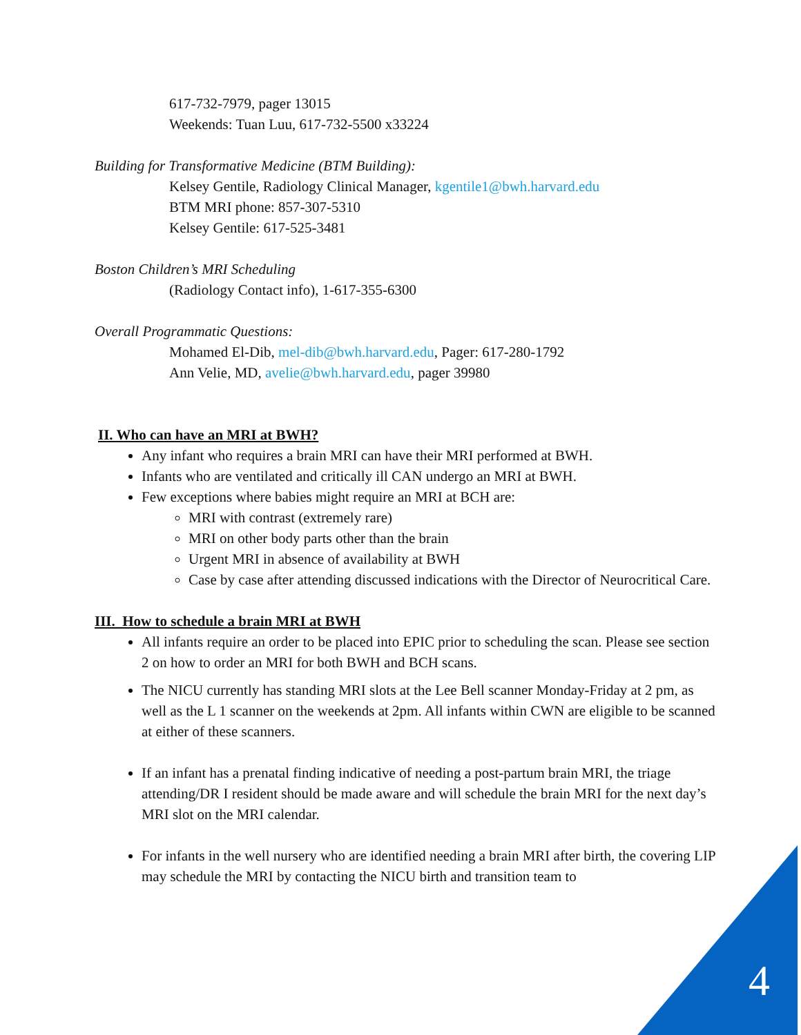617-732-7979, pager 13015
Weekends: Tuan Luu, 617-732-5500 x33224
Building for Transformative Medicine (BTM Building):
Kelsey Gentile, Radiology Clinical Manager, kgentile1@bwh.harvard.edu
BTM MRI phone: 857-307-5310
Kelsey Gentile: 617-525-3481
Boston Children’s MRI Scheduling
(Radiology Contact info), 1-617-355-6300
Overall Programmatic Questions:
Mohamed El-Dib, mel-dib@bwh.harvard.edu, Pager: 617-280-1792
Ann Velie, MD, avelie@bwh.harvard.edu, pager 39980
II. Who can have an MRI at BWH?
Any infant who requires a brain MRI can have their MRI performed at BWH.
Infants who are ventilated and critically ill CAN undergo an MRI at BWH.
Few exceptions where babies might require an MRI at BCH are:
MRI with contrast (extremely rare)
MRI on other body parts other than the brain
Urgent MRI in absence of availability at BWH
Case by case after attending discussed indications with the Director of Neurocritical Care.
III. How to schedule a brain MRI at BWH
All infants require an order to be placed into EPIC prior to scheduling the scan. Please see section 2 on how to order an MRI for both BWH and BCH scans.
The NICU currently has standing MRI slots at the Lee Bell scanner Monday-Friday at 2 pm, as well as the L 1 scanner on the weekends at 2pm. All infants within CWN are eligible to be scanned at either of these scanners.
If an infant has a prenatal finding indicative of needing a post-partum brain MRI, the triage attending/DR I resident should be made aware and will schedule the brain MRI for the next day’s MRI slot on the MRI calendar.
For infants in the well nursery who are identified needing a brain MRI after birth, the covering LIP may schedule the MRI by contacting the NICU birth and transition team to
4